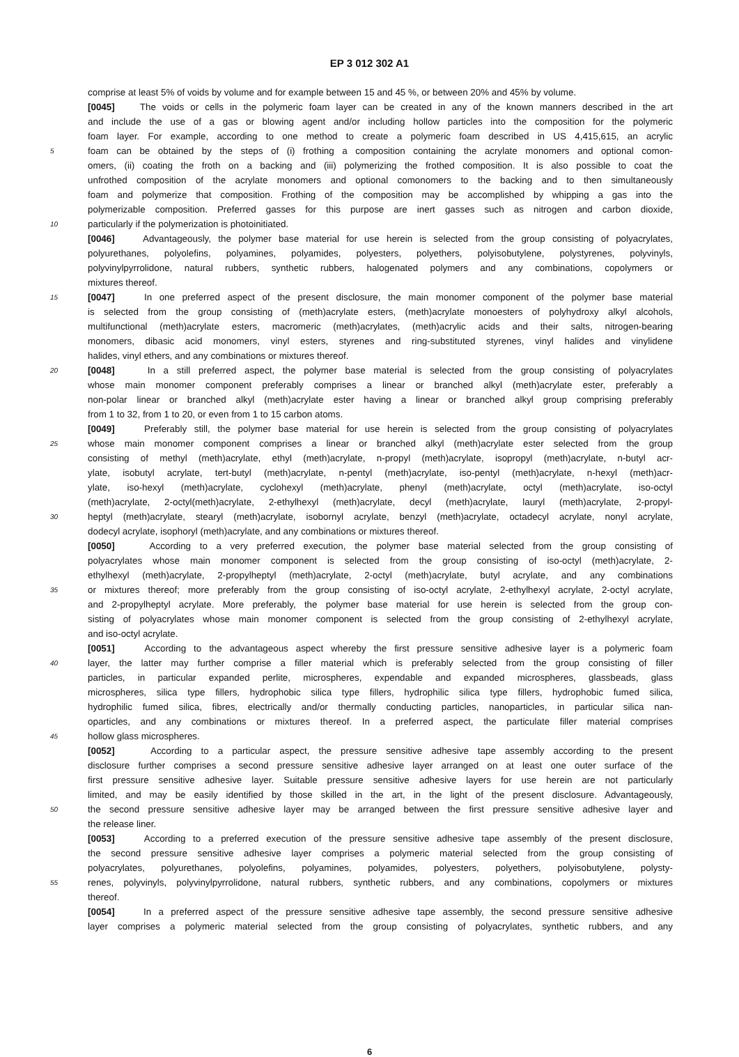EP 3 012 302 A1
comprise at least 5% of voids by volume and for example between 15 and 45 %, or between 20% and 45% by volume.
[0045] The voids or cells in the polymeric foam layer can be created in any of the known manners described in the art
and include the use of a gas or blowing agent and/or including hollow particles into the composition for the polymeric
foam layer. For example, according to one method to create a polymeric foam described in US 4,415,615, an acrylic
5 foam can be obtained by the steps of (i) frothing a composition containing the acrylate monomers and optional comon-
omers, (ii) coating the froth on a backing and (iii) polymerizing the frothed composition. It is also possible to coat the
unfrothed composition of the acrylate monomers and optional comonomers to the backing and to then simultaneously
foam and polymerize that composition. Frothing of the composition may be accomplished by whipping a gas into the
polymerizable composition. Preferred gasses for this purpose are inert gasses such as nitrogen and carbon dioxide,
10 particularly if the polymerization is photoinitiated.
[0046] Advantageously, the polymer base material for use herein is selected from the group consisting of polyacrylates,
polyurethanes, polyolefins, polyamines, polyamides, polyesters, polyethers, polyisobutylene, polystyrenes, polyvinyls,
polyvinylpyrrolidone, natural rubbers, synthetic rubbers, halogenated polymers and any combinations, copolymers or
mixtures thereof.
15 [0047] In one preferred aspect of the present disclosure, the main monomer component of the polymer base material
is selected from the group consisting of (meth)acrylate esters, (meth)acrylate monoesters of polyhydroxy alkyl alcohols,
multifunctional (meth)acrylate esters, macromeric (meth)acrylates, (meth)acrylic acids and their salts, nitrogen-bearing
monomers, dibasic acid monomers, vinyl esters, styrenes and ring-substituted styrenes, vinyl halides and vinylidene
halides, vinyl ethers, and any combinations or mixtures thereof.
20 [0048] In a still preferred aspect, the polymer base material is selected from the group consisting of polyacrylates
whose main monomer component preferably comprises a linear or branched alkyl (meth)acrylate ester, preferably a
non-polar linear or branched alkyl (meth)acrylate ester having a linear or branched alkyl group comprising preferably
from 1 to 32, from 1 to 20, or even from 1 to 15 carbon atoms.
[0049] Preferably still, the polymer base material for use herein is selected from the group consisting of polyacrylates
25 whose main monomer component comprises a linear or branched alkyl (meth)acrylate ester selected from the group
consisting of methyl (meth)acrylate, ethyl (meth)acrylate, n-propyl (meth)acrylate, isopropyl (meth)acrylate, n-butyl acr-
ylate, isobutyl acrylate, tert-butyl (meth)acrylate, n-pentyl (meth)acrylate, iso-pentyl (meth)acrylate, n-hexyl (meth)acr-
ylate, iso-hexyl (meth)acrylate, cyclohexyl (meth)acrylate, phenyl (meth)acrylate, octyl (meth)acrylate, iso-octyl
(meth)acrylate, 2-octyl(meth)acrylate, 2-ethylhexyl (meth)acrylate, decyl (meth)acrylate, lauryl (meth)acrylate, 2-propyl-
30 heptyl (meth)acrylate, stearyl (meth)acrylate, isobornyl acrylate, benzyl (meth)acrylate, octadecyl acrylate, nonyl acrylate,
dodecyl acrylate, isophoryl (meth)acrylate, and any combinations or mixtures thereof.
[0050] According to a very preferred execution, the polymer base material selected from the group consisting of
polyacrylates whose main monomer component is selected from the group consisting of iso-octyl (meth)acrylate, 2-
ethylhexyl (meth)acrylate, 2-propylheptyl (meth)acrylate, 2-octyl (meth)acrylate, butyl acrylate, and any combinations
35 or mixtures thereof; more preferably from the group consisting of iso-octyl acrylate, 2-ethylhexyl acrylate, 2-octyl acrylate,
and 2-propylheptyl acrylate. More preferably, the polymer base material for use herein is selected from the group con-
sisting of polyacrylates whose main monomer component is selected from the group consisting of 2-ethylhexyl acrylate,
and iso-octyl acrylate.
[0051] According to the advantageous aspect whereby the first pressure sensitive adhesive layer is a polymeric foam
40 layer, the latter may further comprise a filler material which is preferably selected from the group consisting of filler
particles, in particular expanded perlite, microspheres, expendable and expanded microspheres, glassbeads, glass
microspheres, silica type fillers, hydrophobic silica type fillers, hydrophilic silica type fillers, hydrophobic fumed silica,
hydrophilic fumed silica, fibres, electrically and/or thermally conducting particles, nanoparticles, in particular silica nan-
oparticles, and any combinations or mixtures thereof. In a preferred aspect, the particulate filler material comprises
45 hollow glass microspheres.
[0052] According to a particular aspect, the pressure sensitive adhesive tape assembly according to the present
disclosure further comprises a second pressure sensitive adhesive layer arranged on at least one outer surface of the
first pressure sensitive adhesive layer. Suitable pressure sensitive adhesive layers for use herein are not particularly
limited, and may be easily identified by those skilled in the art, in the light of the present disclosure. Advantageously,
50 the second pressure sensitive adhesive layer may be arranged between the first pressure sensitive adhesive layer and
the release liner.
[0053] According to a preferred execution of the pressure sensitive adhesive tape assembly of the present disclosure,
the second pressure sensitive adhesive layer comprises a polymeric material selected from the group consisting of
polyacrylates, polyurethanes, polyolefins, polyamines, polyamides, polyesters, polyethers, polyisobutylene, polysty-
55 renes, polyvinyls, polyvinylpyrrolidone, natural rubbers, synthetic rubbers, and any combinations, copolymers or mixtures
thereof.
[0054] In a preferred aspect of the pressure sensitive adhesive tape assembly, the second pressure sensitive adhesive
layer comprises a polymeric material selected from the group consisting of polyacrylates, synthetic rubbers, and any
6